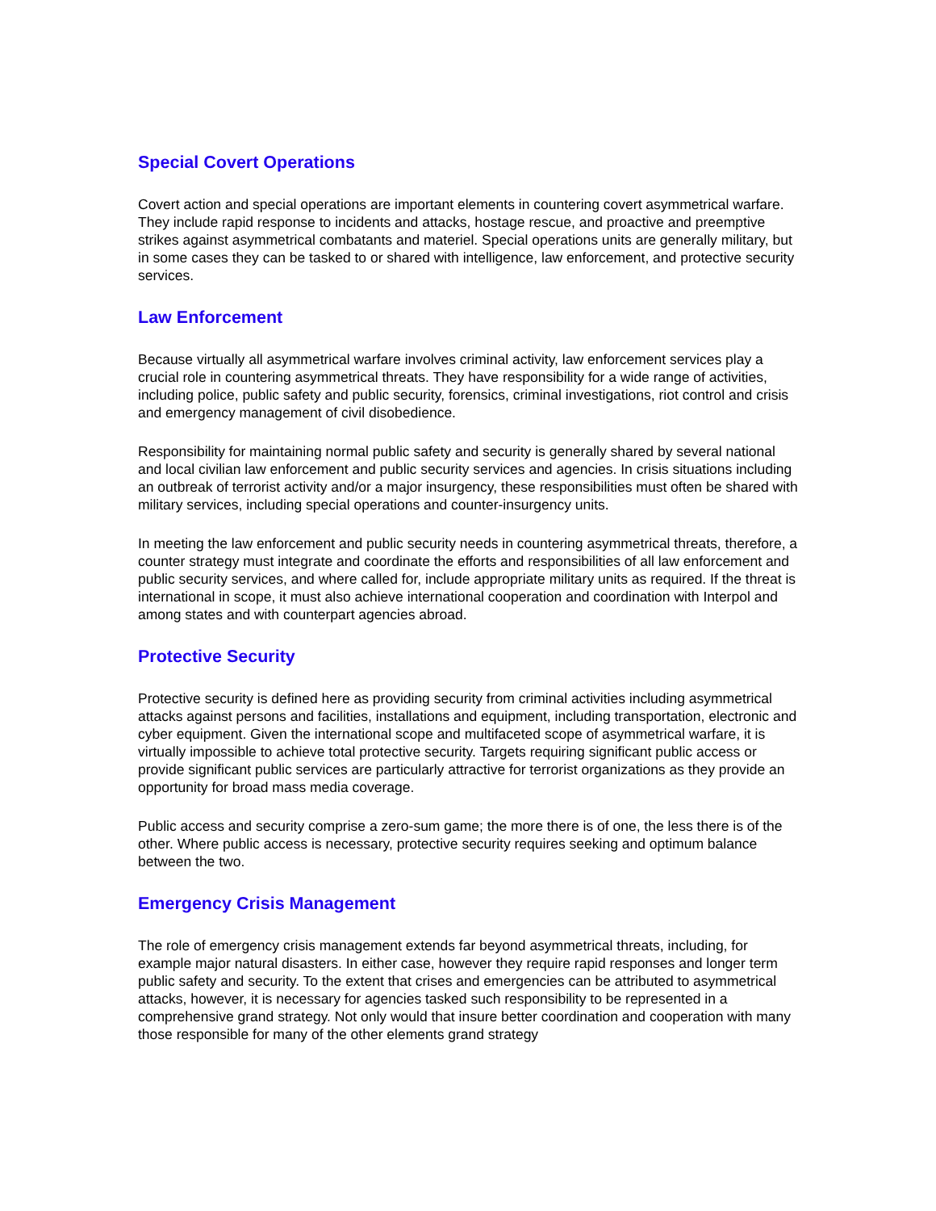Special Covert Operations
Covert action and special operations are important elements in countering covert asymmetrical warfare. They include rapid response to incidents and attacks, hostage rescue, and proactive and preemptive strikes against asymmetrical combatants and materiel. Special operations units are generally military, but in some cases they can be tasked to or shared with intelligence, law enforcement, and protective security services.
Law Enforcement
Because virtually all asymmetrical warfare involves criminal activity, law enforcement services play a crucial role in countering asymmetrical threats. They have responsibility for a wide range of activities, including police, public safety and public security, forensics, criminal investigations, riot control and crisis and emergency management of civil disobedience.
Responsibility for maintaining normal public safety and security is generally shared by several national and local civilian law enforcement and public security services and agencies. In crisis situations including an outbreak of terrorist activity and/or a major insurgency, these responsibilities must often be shared with military services, including special operations and counter-insurgency units.
In meeting the law enforcement and public security needs in countering asymmetrical threats, therefore, a counter strategy must integrate and coordinate the efforts and responsibilities of all law enforcement and public security services, and where called for, include appropriate military units as required. If the threat is international in scope, it must also achieve international cooperation and coordination with Interpol and among states and with counterpart agencies abroad.
Protective Security
Protective security is defined here as providing security from criminal activities including asymmetrical attacks against persons and facilities, installations and equipment, including transportation, electronic and cyber equipment. Given the international scope and multifaceted scope of asymmetrical warfare, it is virtually impossible to achieve total protective security. Targets requiring significant public access or provide significant public services are particularly attractive for terrorist organizations as they provide an opportunity for broad mass media coverage.
Public access and security comprise a zero-sum game; the more there is of one, the less there is of the other. Where public access is necessary, protective security requires seeking and optimum balance between the two.
Emergency Crisis Management
The role of emergency crisis management extends far beyond asymmetrical threats, including, for example major natural disasters. In either case, however they require rapid responses and longer term public safety and security. To the extent that crises and emergencies can be attributed to asymmetrical attacks, however, it is necessary for agencies tasked such responsibility to be represented in a comprehensive grand strategy. Not only would that insure better coordination and cooperation with many those responsible for many of the other elements grand strategy